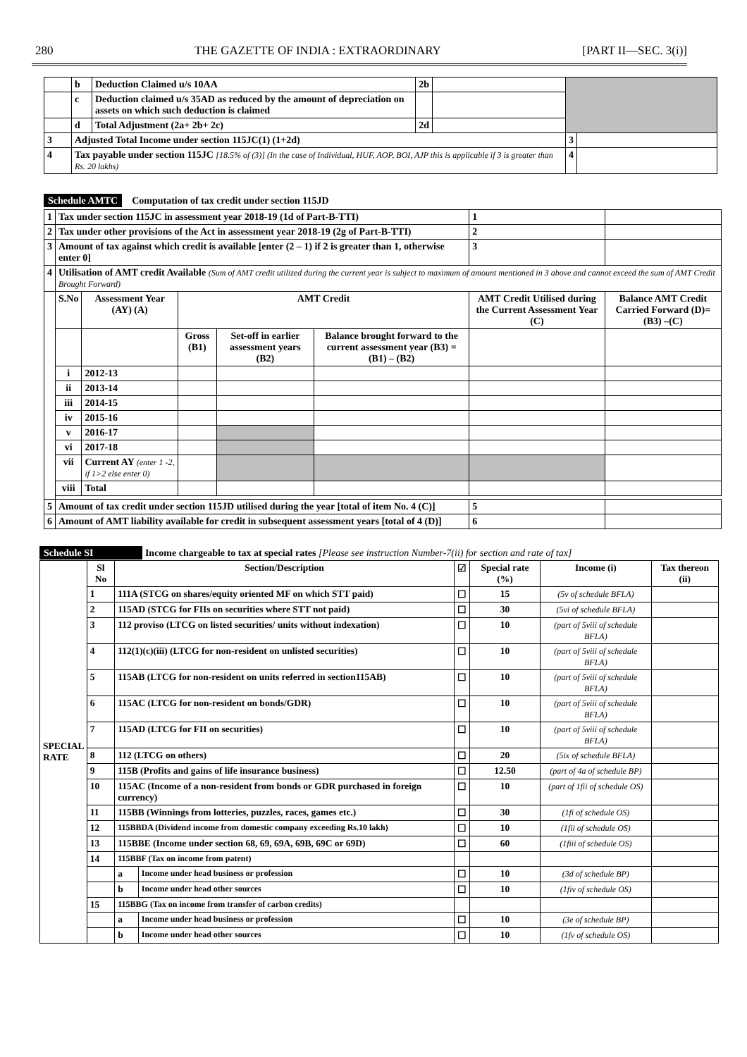280 THE GAZETTE OF INDIA : EXTRAORDINARY [PART II—SEC. 3(i)]
| | b | Deduction Claimed u/s 10AA | 2b | | | |
| | c | Deduction claimed u/s 35AD as reduced by the amount of depreciation on assets on which such deduction is claimed | | | | |
| | d | Total Adjustment (2a+ 2b+ 2c) | 2d | | | |
| 3 | Adjusted Total Income under section 115JC(1) (1+2d) | | | | 3 | |
| 4 | Tax payable under section 115JC [18.5% of (3)] (In the case of Individual, HUF, AOP, BOI, AJP this is applicable if 3 is greater than Rs. 20 lakhs) | | | | 4 | |
Schedule AMTC Computation of tax credit under section 115JD
| 1 | Tax under section 115JC in assessment year 2018-19 (1d of Part-B-TTI) | | | | | | 1 | |
| 2 | Tax under other provisions of the Act in assessment year 2018-19 (2g of Part-B-TTI) | | | | | | 2 | |
| 3 | Amount of tax against which credit is available [enter (2 – 1) if 2 is greater than 1, otherwise enter 0] | | | | | | 3 | |
| 4 | Utilisation of AMT credit Available (Sum of AMT credit utilized during the current year is subject to maximum of amount mentioned in 3 above and cannot exceed the sum of AMT Credit Brought Forward) | | | | | | | |
| | S.No | Assessment Year (AY) (A) | AMT Credit | | | AMT Credit Utilised during the Current Assessment Year (C) | | Balance AMT Credit Carried Forward (D)= (B3) –(C) |
| | | | Gross (B1) | Set-off in earlier assessment years (B2) | Balance brought forward to the current assessment year (B3) = (B1) – (B2) | | | |
| | i | 2012-13 | | | | | | |
| | ii | 2013-14 | | | | | | |
| | iii | 2014-15 | | | | | | |
| | iv | 2015-16 | | | | | | |
| | v | 2016-17 | | | | | | |
| | vi | 2017-18 | | | | | | |
| | vii | Current AY (enter 1 -2, if 1>2 else enter 0) | | | | | | |
| | viii | Total | | | | | | |
| 5 | Amount of tax credit under section 115JD utilised during the year [total of item No. 4 (C)] | | | | | | 5 | |
| 6 | Amount of AMT liability available for credit in subsequent assessment years [total of 4 (D)] | | | | | | 6 | |
Schedule SI Income chargeable to tax at special rates [Please see instruction Number-7(ii) for section and rate of tax]
| SPECIAL RATE | Sl No | Section/Description | | ☑ | Special rate (%) | Income (i) | Tax thereon (ii) |
| | 1 | 111A (STCG on shares/equity oriented MF on which STT paid) | | ☐ | 15 | (5v of schedule BFLA) | |
| | 2 | 115AD (STCG for FIIs on securities where STT not paid) | | ☐ | 30 | (5vi of schedule BFLA) | |
| | 3 | 112 proviso (LTCG on listed securities/ units without indexation) | | ☐ | 10 | (part of 5viii of schedule BFLA) | |
| | 4 | 112(1)(c)(iii) (LTCG for non-resident on unlisted securities) | | ☐ | 10 | (part of 5viii of schedule BFLA) | |
| | 5 | 115AB (LTCG for non-resident on units referred in section115AB) | | ☐ | 10 | (part of 5viii of schedule BFLA) | |
| | 6 | 115AC (LTCG for non-resident on bonds/GDR) | | ☐ | 10 | (part of 5viii of schedule BFLA) | |
| | 7 | 115AD (LTCG for FII on securities) | | ☐ | 10 | (part of 5viii of schedule BFLA) | |
| | 8 | 112 (LTCG on others) | | ☐ | 20 | (5ix of schedule BFLA) | |
| | 9 | 115B (Profits and gains of life insurance business) | | ☐ | 12.50 | (part of 4a of schedule BP) | |
| | 10 | 115AC (Income of a non-resident from bonds or GDR purchased in foreign currency) | | ☐ | 10 | (part of 1fii of schedule OS) | |
| | 11 | 115BB (Winnings from lotteries, puzzles, races, games etc.) | | ☐ | 30 | (1fi of schedule OS) | |
| | 12 | 115BBDA (Dividend income from domestic company exceeding Rs.10 lakh) | | ☐ | 10 | (1fii of schedule OS) | |
| | 13 | 115BBE (Income under section 68, 69, 69A, 69B, 69C or 69D) | | ☐ | 60 | (1fiii of schedule OS) | |
| | 14 | 115BBF (Tax on income from patent) | | | | | |
| | | a | Income under head business or profession | ☐ | 10 | (3d of schedule BP) | |
| | | b | Income under head other sources | ☐ | 10 | (1fiv of schedule OS) | |
| | 15 | 115BBG (Tax on income from transfer of carbon credits) | | | | | |
| | | a | Income under head business or profession | ☐ | 10 | (3e of schedule BP) | |
| | | b | Income under head other sources | ☐ | 10 | (1fv of schedule OS) | |